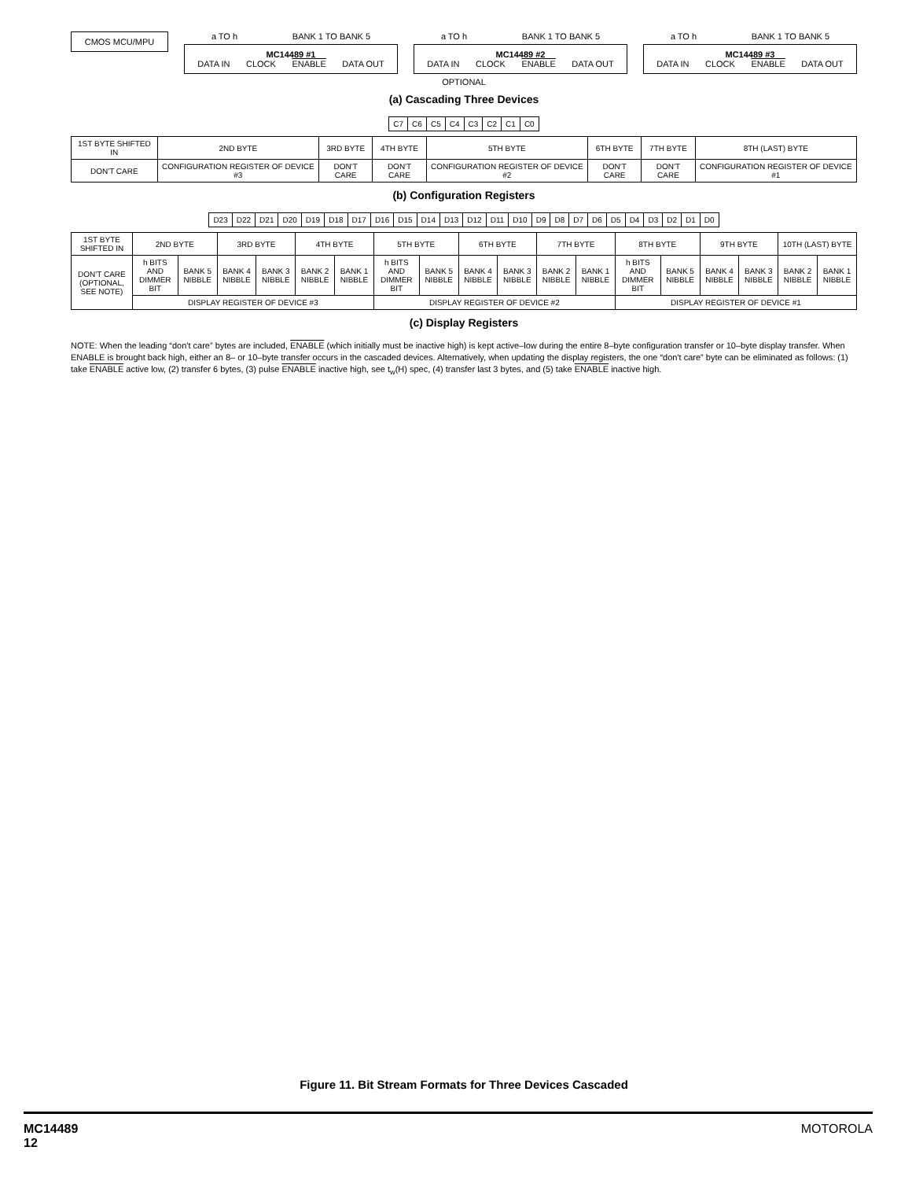CMOS MCU/MPU
a TO h BANK 1 TO BANK 5
MC14489 #1
DATA IN CLOCK ENABLE DATA OUT
a TO h BANK 1 TO BANK 5
MC14489 #2
DATA IN CLOCK ENABLE DATA OUT
a TO h BANK 1 TO BANK 5
MC14489 #3
DATA IN CLOCK ENABLE DATA OUT
OPTIONAL
(a) Cascading Three Devices
| C7 | C6 | C5 | C4 | C3 | C2 | C1 | C0 |
| 1ST BYTE SHIFTED IN | 2ND BYTE | 3RD BYTE | 4TH BYTE | 5TH BYTE | 6TH BYTE | 7TH BYTE | 8TH (LAST) BYTE |
| --- | --- | --- | --- | --- | --- | --- | --- |
| DON'T CARE | CONFIGURATION REGISTER OF DEVICE #3 | DON'T CARE | DON'T CARE | CONFIGURATION REGISTER OF DEVICE #2 | DON'T CARE | DON'T CARE | CONFIGURATION REGISTER OF DEVICE #1 |
(b) Configuration Registers
| D23 | D22 | D21 | D20 | D19 | D18 | D17 | D16 | D15 | D14 | D13 | D12 | D11 | D10 | D9 | D8 | D7 | D6 | D5 | D4 | D3 | D2 | D1 | D0 |
| 1ST BYTE SHIFTED IN | 2ND BYTE | | 3RD BYTE | | 4TH BYTE | | 5TH BYTE | | 6TH BYTE | | 7TH BYTE | | 8TH BYTE | | 9TH BYTE | | 10TH (LAST) BYTE | |
| --- | --- | --- | --- | --- | --- | --- | --- | --- | --- | --- | --- | --- | --- | --- | --- | --- | --- | --- |
| DON'T CARE (OPTIONAL, SEE NOTE) | h BITS AND DIMMER BIT | BANK 5 NIBBLE | BANK 4 NIBBLE | BANK 3 NIBBLE | BANK 2 NIBBLE | BANK 1 NIBBLE | h BITS AND DIMMER BIT | BANK 5 NIBBLE | BANK 4 NIBBLE | BANK 3 NIBBLE | BANK 2 NIBBLE | BANK 1 NIBBLE | h BITS AND DIMMER BIT | BANK 5 NIBBLE | BANK 4 NIBBLE | BANK 3 NIBBLE | BANK 2 NIBBLE | BANK 1 NIBBLE |
| | DISPLAY REGISTER OF DEVICE #3 | | | | | | DISPLAY REGISTER OF DEVICE #2 | | | | | | DISPLAY REGISTER OF DEVICE #1 | | | | | |
(c) Display Registers
NOTE: When the leading “don't care” bytes are included, ENABLE (which initially must be inactive high) is kept active–low during the entire 8–byte configuration transfer or 10–byte display transfer. When ENABLE is brought back high, either an 8– or 10–byte transfer occurs in the cascaded devices. Alternatively, when updating the display registers, the one “don't care” byte can be eliminated as follows: (1) take ENABLE active low, (2) transfer 6 bytes, (3) pulse ENABLE inactive high, see t<sub>w</sub>(H) spec, (4) transfer last 3 bytes, and (5) take ENABLE inactive high.
Figure 11. Bit Stream Formats for Three Devices Cascaded
MC14489
12 MOTOROLA